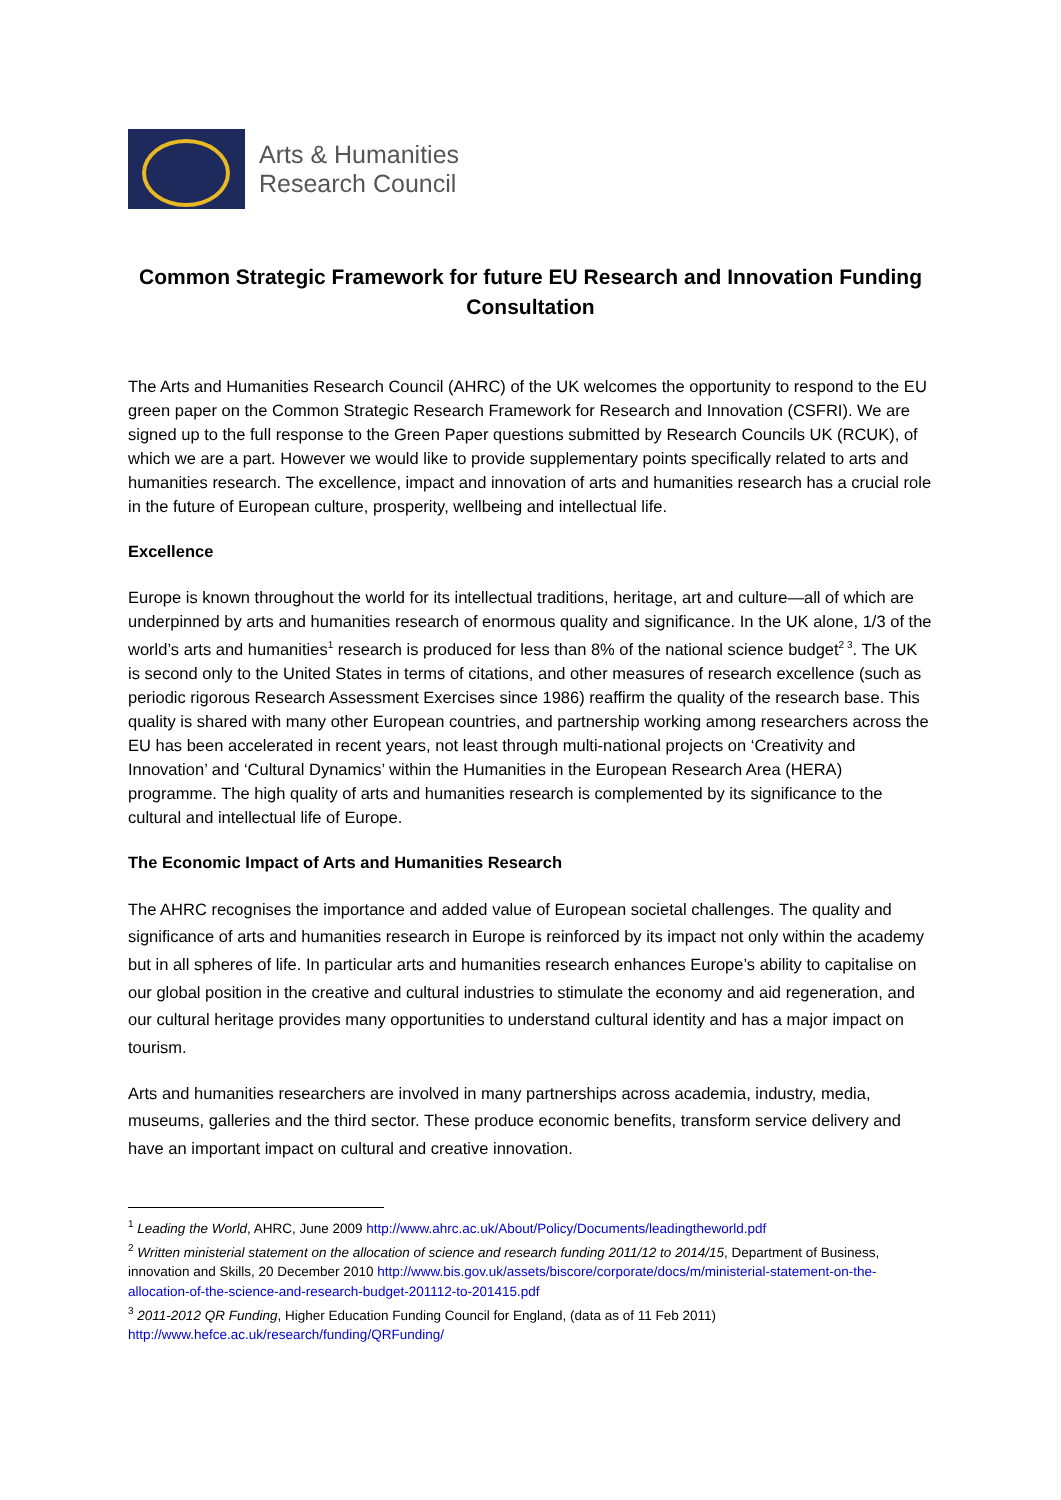Arts & Humanities
Research Council
Common Strategic Framework for future EU Research and Innovation Funding Consultation
The Arts and Humanities Research Council (AHRC) of the UK welcomes the opportunity to respond to the EU green paper on the Common Strategic Research Framework for Research and Innovation (CSFRI). We are signed up to the full response to the Green Paper questions submitted by Research Councils UK (RCUK), of which we are a part. However we would like to provide supplementary points specifically related to arts and humanities research. The excellence, impact and innovation of arts and humanities research has a crucial role in the future of European culture, prosperity, wellbeing and intellectual life.
Excellence
Europe is known throughout the world for its intellectual traditions, heritage, art and culture—all of which are underpinned by arts and humanities research of enormous quality and significance. In the UK alone, 1/3 of the world’s arts and humanities<sup>1</sup> research is produced for less than 8% of the national science budget<sup>2 3</sup>. The UK is second only to the United States in terms of citations, and other measures of research excellence (such as periodic rigorous Research Assessment Exercises since 1986) reaffirm the quality of the research base. This quality is shared with many other European countries, and partnership working among researchers across the EU has been accelerated in recent years, not least through multi-national projects on ‘Creativity and Innovation’ and ‘Cultural Dynamics’ within the Humanities in the European Research Area (HERA) programme. The high quality of arts and humanities research is complemented by its significance to the cultural and intellectual life of Europe.
The Economic Impact of Arts and Humanities Research
The AHRC recognises the importance and added value of European societal challenges. The quality and significance of arts and humanities research in Europe is reinforced by its impact not only within the academy but in all spheres of life. In particular arts and humanities research enhances Europe’s ability to capitalise on our global position in the creative and cultural industries to stimulate the economy and aid regeneration, and our cultural heritage provides many opportunities to understand cultural identity and has a major impact on tourism.
Arts and humanities researchers are involved in many partnerships across academia, industry, media, museums, galleries and the third sector. These produce economic benefits, transform service delivery and have an important impact on cultural and creative innovation.
<sup>1</sup> Leading the World, AHRC, June 2009 http://www.ahrc.ac.uk/About/Policy/Documents/leadingtheworld.pdf
<sup>2</sup> Written ministerial statement on the allocation of science and research funding 2011/12 to 2014/15, Department of Business, innovation and Skills, 20 December 2010 http://www.bis.gov.uk/assets/biscore/corporate/docs/m/ministerial-statement-on-the-allocation-of-the-science-and-research-budget-201112-to-201415.pdf
<sup>3</sup> 2011-2012 QR Funding, Higher Education Funding Council for England, (data as of 11 Feb 2011) http://www.hefce.ac.uk/research/funding/QRFunding/